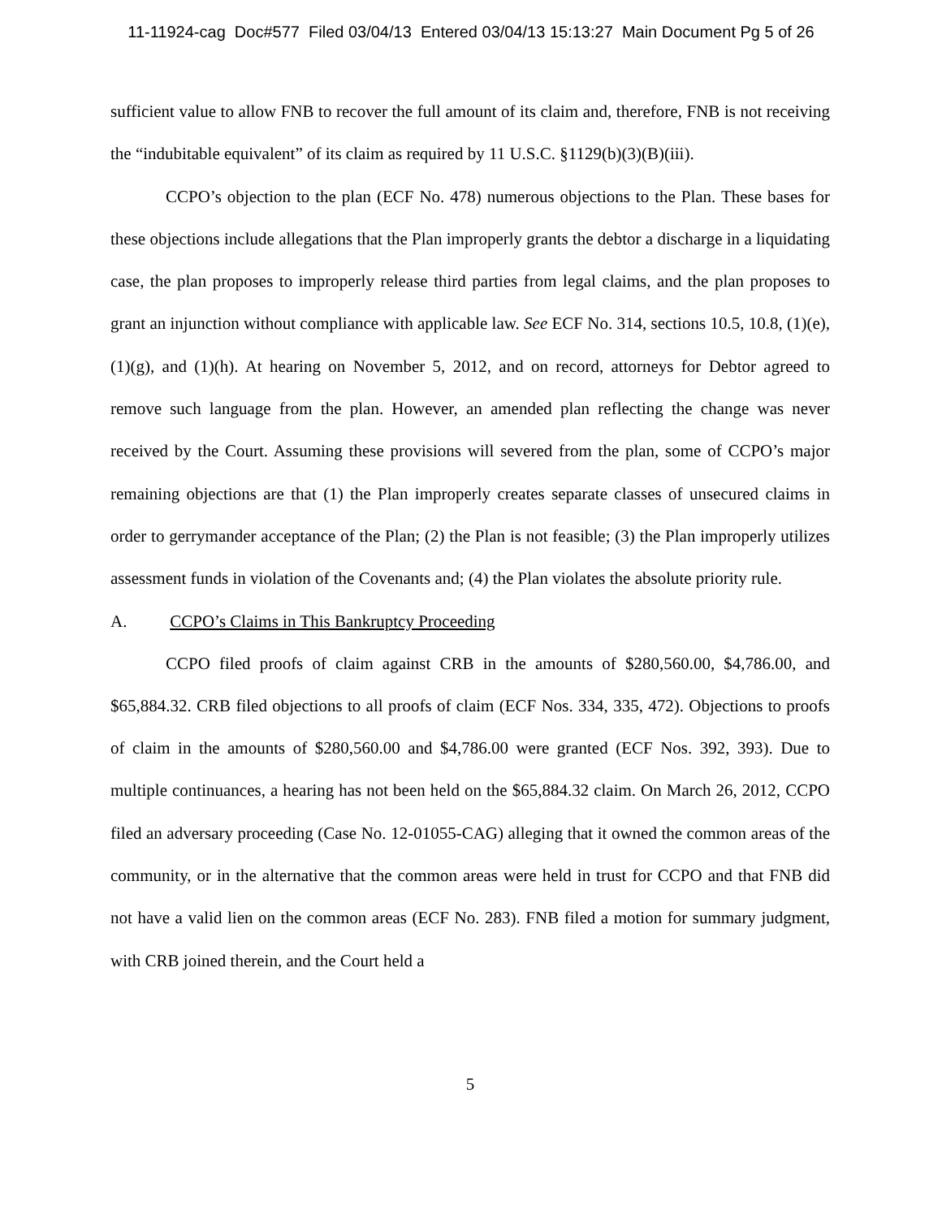11-11924-cag Doc#577 Filed 03/04/13 Entered 03/04/13 15:13:27 Main Document Pg 5 of 26
sufficient value to allow FNB to recover the full amount of its claim and, therefore, FNB is not receiving the “indubitable equivalent” of its claim as required by 11 U.S.C. §1129(b)(3)(B)(iii).
CCPO’s objection to the plan (ECF No. 478) numerous objections to the Plan. These bases for these objections include allegations that the Plan improperly grants the debtor a discharge in a liquidating case, the plan proposes to improperly release third parties from legal claims, and the plan proposes to grant an injunction without compliance with applicable law. See ECF No. 314, sections 10.5, 10.8, (1)(e), (1)(g), and (1)(h). At hearing on November 5, 2012, and on record, attorneys for Debtor agreed to remove such language from the plan. However, an amended plan reflecting the change was never received by the Court. Assuming these provisions will severed from the plan, some of CCPO’s major remaining objections are that (1) the Plan improperly creates separate classes of unsecured claims in order to gerrymander acceptance of the Plan; (2) the Plan is not feasible; (3) the Plan improperly utilizes assessment funds in violation of the Covenants and; (4) the Plan violates the absolute priority rule.
A. CCPO’s Claims in This Bankruptcy Proceeding
CCPO filed proofs of claim against CRB in the amounts of $280,560.00, $4,786.00, and $65,884.32. CRB filed objections to all proofs of claim (ECF Nos. 334, 335, 472). Objections to proofs of claim in the amounts of $280,560.00 and $4,786.00 were granted (ECF Nos. 392, 393). Due to multiple continuances, a hearing has not been held on the $65,884.32 claim. On March 26, 2012, CCPO filed an adversary proceeding (Case No. 12-01055-CAG) alleging that it owned the common areas of the community, or in the alternative that the common areas were held in trust for CCPO and that FNB did not have a valid lien on the common areas (ECF No. 283). FNB filed a motion for summary judgment, with CRB joined therein, and the Court held a
5